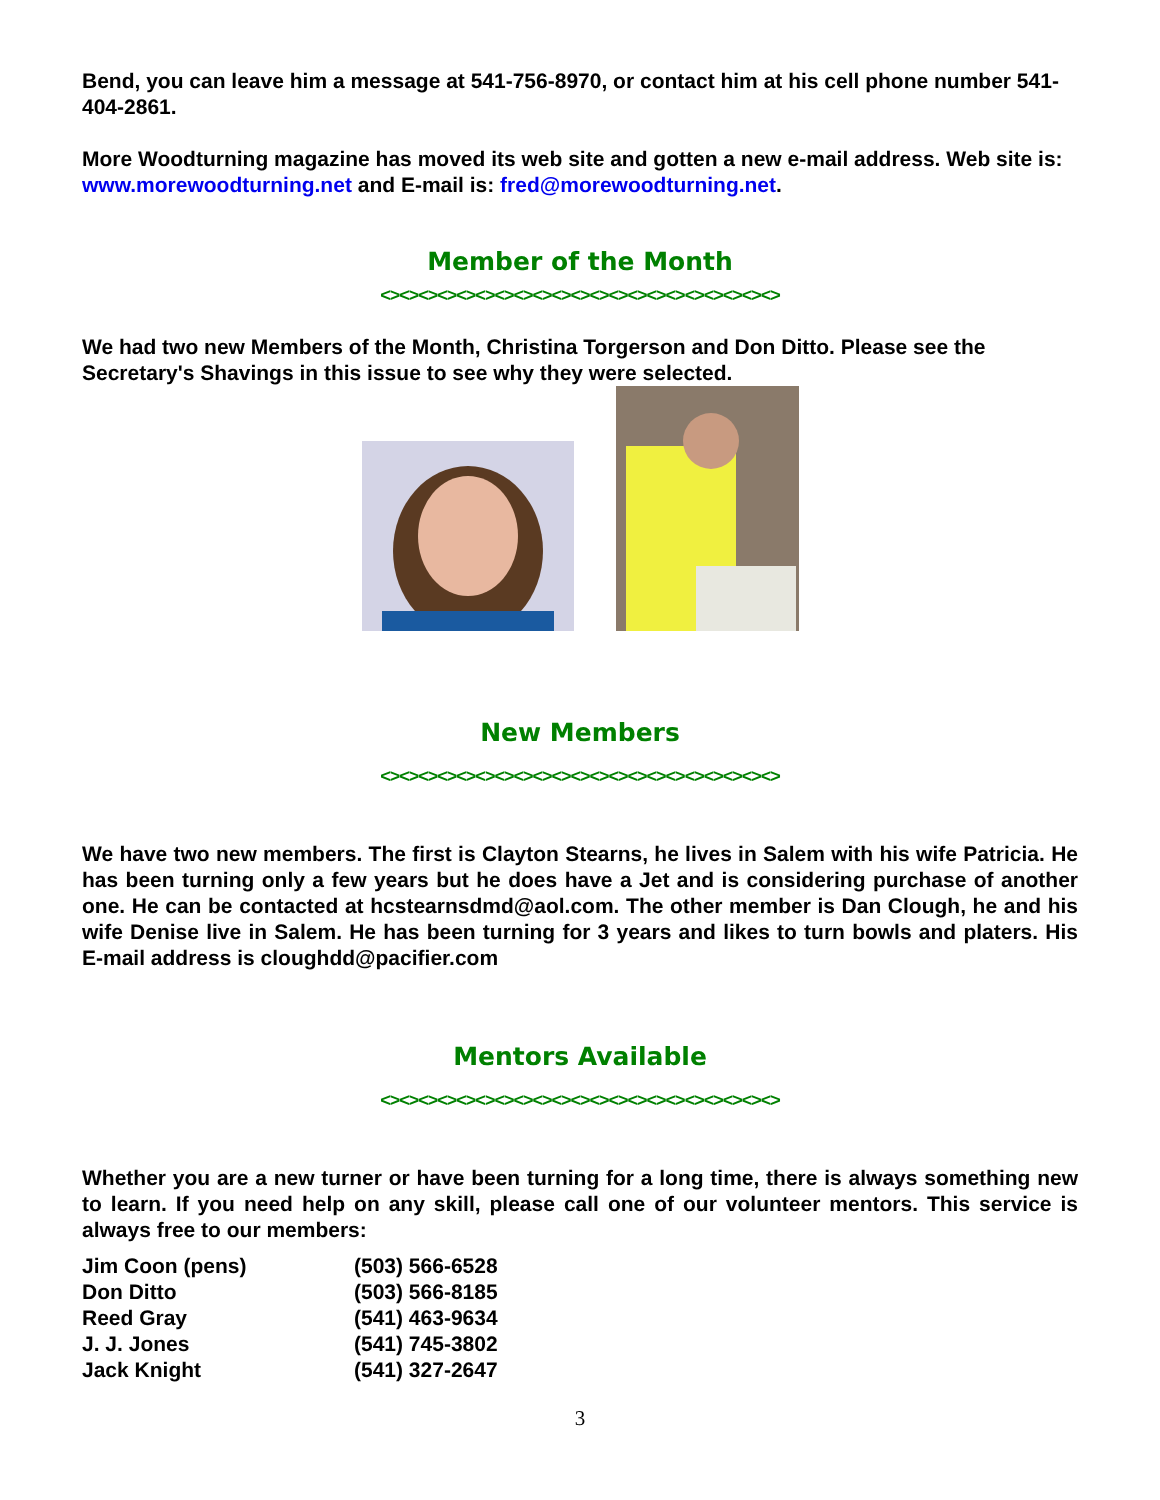Bend, you can leave him a message at 541-756-8970, or contact him at his cell phone number 541-404-2861.
More Woodturning magazine has moved its web site and gotten a new e-mail address. Web site is: www.morewoodturning.net and E-mail is: fred@morewoodturning.net.
Member of the Month
<><><><><><><><><><><><><><><><><><><><><>
We had two new Members of the Month, Christina Torgerson and Don Ditto. Please see the Secretary's Shavings in this issue to see why they were selected.
New Members
<><><><><><><><><><><><><><><><><><><><><>
We have two new members. The first is Clayton Stearns, he lives in Salem with his wife Patricia. He has been turning only a few years but he does have a Jet and is considering purchase of another one. He can be contacted at hcstearnsdmd@aol.com. The other member is Dan Clough, he and his wife Denise live in Salem. He has been turning for 3 years and likes to turn bowls and platers. His E-mail address is cloughdd@pacifier.com
Mentors Available
<><><><><><><><><><><><><><><><><><><><><>
Whether you are a new turner or have been turning for a long time, there is always something new to learn. If you need help on any skill, please call one of our volunteer mentors. This service is always free to our members:
| Jim Coon (pens) | (503) 566-6528 |
| Don Ditto | (503) 566-8185 |
| Reed Gray | (541) 463-9634 |
| J. J. Jones | (541) 745-3802 |
| Jack Knight | (541) 327-2647 |
3